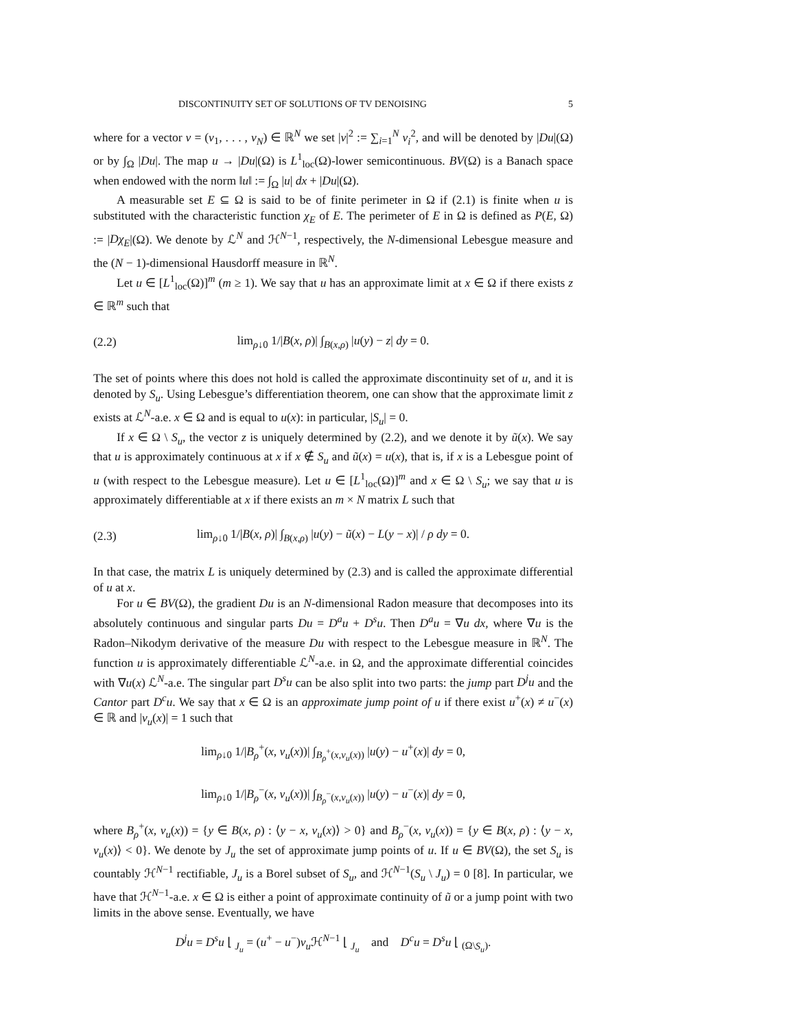DISCONTINUITY SET OF SOLUTIONS OF TV DENOISING 5
where for a vector v = (v<sub>1</sub>, . . . , v<sub>N</sub>) ∈ ℝ<sup>N</sup> we set |v|<sup>2</sup> := ∑<sub>i=1</sub><sup>N</sup> v<sub>i</sub><sup>2</sup>, and will be denoted by |Du|(Ω) or by ∫<sub>Ω</sub> |Du|. The map u → |Du|(Ω) is L<sup>1</sup><sub>loc</sub>(Ω)-lower semicontinuous. BV(Ω) is a Banach space when endowed with the norm ‖u‖ := ∫<sub>Ω</sub> |u| dx + |Du|(Ω).
A measurable set E ⊆ Ω is said to be of finite perimeter in Ω if (2.1) is finite when u is substituted with the characteristic function χ<sub>E</sub> of E. The perimeter of E in Ω is defined as P(E, Ω) := |Dχ<sub>E</sub>|(Ω). We denote by ℒ<sup>N</sup> and ℋ<sup>N−1</sup>, respectively, the N-dimensional Lebesgue measure and the (N − 1)-dimensional Hausdorff measure in ℝ<sup>N</sup>.
Let u ∈ [L<sup>1</sup><sub>loc</sub>(Ω)]<sup>m</sup> (m ≥ 1). We say that u has an approximate limit at x ∈ Ω if there exists z ∈ ℝ<sup>m</sup> such that
(2.2) lim<sub>ρ↓0</sub> 1/|B(x, ρ)| ∫<sub>B(x,ρ)</sub> |u(y) − z| dy = 0.
The set of points where this does not hold is called the approximate discontinuity set of u, and it is denoted by S<sub>u</sub>. Using Lebesgue’s differentiation theorem, one can show that the approximate limit z exists at ℒ<sup>N</sup>-a.e. x ∈ Ω and is equal to u(x): in particular, |S<sub>u</sub>| = 0.
If x ∈ Ω \ S<sub>u</sub>, the vector z is uniquely determined by (2.2), and we denote it by ũ(x). We say that u is approximately continuous at x if x ∉ S<sub>u</sub> and ũ(x) = u(x), that is, if x is a Lebesgue point of u (with respect to the Lebesgue measure). Let u ∈ [L<sup>1</sup><sub>loc</sub>(Ω)]<sup>m</sup> and x ∈ Ω \ S<sub>u</sub>; we say that u is approximately differentiable at x if there exists an m × N matrix L such that
(2.3) lim<sub>ρ↓0</sub> 1/|B(x, ρ)| ∫<sub>B(x,ρ)</sub> |u(y) − ũ(x) − L(y − x)| / ρ dy = 0.
In that case, the matrix L is uniquely determined by (2.3) and is called the approximate differential of u at x.
For u ∈ BV(Ω), the gradient Du is an N-dimensional Radon measure that decomposes into its absolutely continuous and singular parts Du = D<sup>a</sup>u + D<sup>s</sup>u. Then D<sup>a</sup>u = ∇u dx, where ∇u is the Radon–Nikodym derivative of the measure Du with respect to the Lebesgue measure in ℝ<sup>N</sup>. The function u is approximately differentiable ℒ<sup>N</sup>-a.e. in Ω, and the approximate differential coincides with ∇u(x) ℒ<sup>N</sup>-a.e. The singular part D<sup>s</sup>u can be also split into two parts: the jump part D<sup>j</sup>u and the Cantor part D<sup>c</sup>u. We say that x ∈ Ω is an approximate jump point of u if there exist u<sup>+</sup>(x) ≠ u<sup>−</sup>(x) ∈ ℝ and |ν<sub>u</sub>(x)| = 1 such that
lim<sub>ρ↓0</sub> 1/|B<sub>ρ</sub><sup>+</sup>(x, ν<sub>u</sub>(x))| ∫<sub>B<sub>ρ</sub><sup>+</sup>(x,ν<sub>u</sub>(x))</sub> |u(y) − u<sup>+</sup>(x)| dy = 0,
lim<sub>ρ↓0</sub> 1/|B<sub>ρ</sub><sup>−</sup>(x, ν<sub>u</sub>(x))| ∫<sub>B<sub>ρ</sub><sup>−</sup>(x,ν<sub>u</sub>(x))</sub> |u(y) − u<sup>−</sup>(x)| dy = 0,
where B<sub>ρ</sub><sup>+</sup>(x, ν<sub>u</sub>(x)) = {y ∈ B(x, ρ) : ⟨y − x, ν<sub>u</sub>(x)⟩ > 0} and B<sub>ρ</sub><sup>−</sup>(x, ν<sub>u</sub>(x)) = {y ∈ B(x, ρ) : ⟨y − x, ν<sub>u</sub>(x)⟩ < 0}. We denote by J<sub>u</sub> the set of approximate jump points of u. If u ∈ BV(Ω), the set S<sub>u</sub> is countably ℋ<sup>N−1</sup> rectifiable, J<sub>u</sub> is a Borel subset of S<sub>u</sub>, and ℋ<sup>N−1</sup>(S<sub>u</sub> \ J<sub>u</sub>) = 0 [8]. In particular, we have that ℋ<sup>N−1</sup>-a.e. x ∈ Ω is either a point of approximate continuity of ũ or a jump point with two limits in the above sense. Eventually, we have
D<sup>j</sup>u = D<sup>s</sup>u ⌊ <sub>J<sub>u</sub></sub> = (u<sup>+</sup> − u<sup>−</sup>)ν<sub>u</sub> ℋ<sup>N−1</sup> ⌊ <sub>J<sub>u</sub></sub> and D<sup>c</sup>u = D<sup>s</sup>u ⌊ <sub>(Ω\S<sub>u</sub>)</sub>.